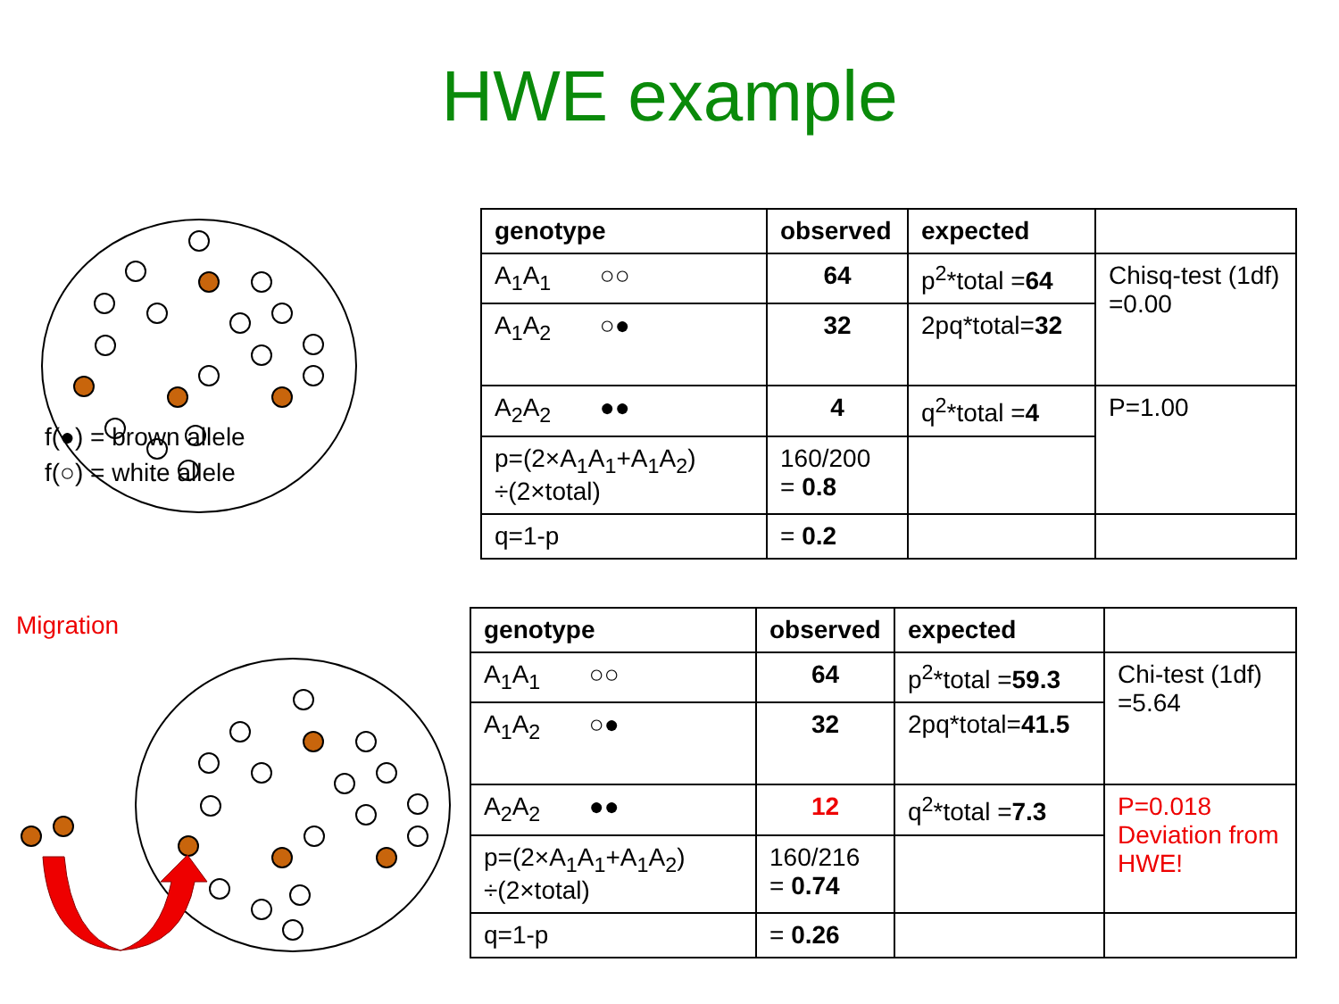HWE example
f(●) = brown allele
f(○) = white allele
Migration
| genotype | observed | expected | |
| --- | --- | --- | --- |
| A<sub>1</sub>A<sub>1</sub> ○○ | 64 | p<sup>2</sup>*total = 64 | Chisq-test (1df) =0.00 |
| A<sub>1</sub>A<sub>2</sub> ○● | 32 | 2pq*total= 32 | |
| A<sub>2</sub>A<sub>2</sub> ●● | 4 | q<sup>2</sup>*total = 4 | P=1.00 |
| p=(2×A<sub>1</sub>A<sub>1</sub>+A<sub>1</sub>A<sub>2</sub>) ÷(2×total) | 160/200 = 0.8 | | |
| q=1-p | = 0.2 | | |
| genotype | observed | expected | |
| --- | --- | --- | --- |
| A<sub>1</sub>A<sub>1</sub> ○○ | 64 | p<sup>2</sup>*total = 59.3 | Chi-test (1df) =5.64 |
| A<sub>1</sub>A<sub>2</sub> ○● | 32 | 2pq*total= 41.5 | |
| A<sub>2</sub>A<sub>2</sub> ●● | 12 | q<sup>2</sup>*total = 7.3 | P=0.018 Deviation from HWE! |
| p=(2×A<sub>1</sub>A<sub>1</sub>+A<sub>1</sub>A<sub>2</sub>) ÷(2×total) | 160/216 = 0.74 | | |
| q=1-p | = 0.26 | | |